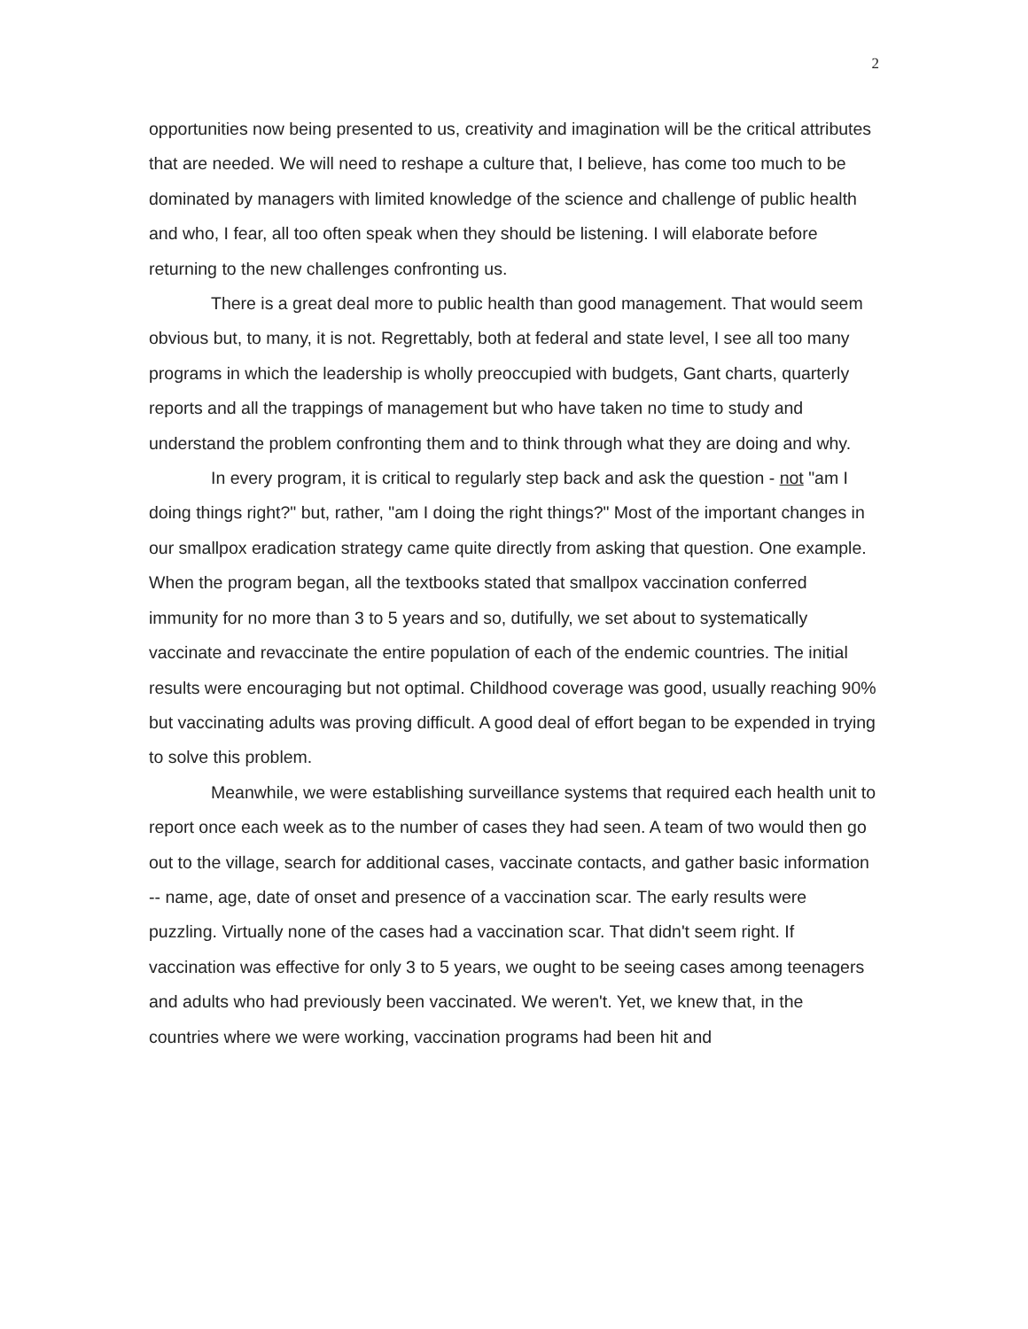2
opportunities now being presented to us, creativity and imagination will be the critical attributes that are needed. We will need to reshape a culture that, I believe, has come too much to be dominated by managers with limited knowledge of the science and challenge of public health and who, I fear, all too often speak when they should be listening. I will elaborate before returning to the new challenges confronting us.
There is a great deal more to public health than good management. That would seem obvious but, to many, it is not. Regrettably, both at federal and state level, I see all too many programs in which the leadership is wholly preoccupied with budgets, Gant charts, quarterly reports and all the trappings of management but who have taken no time to study and understand the problem confronting them and to think through what they are doing and why.
In every program, it is critical to regularly step back and ask the question - not "am I doing things right?" but, rather, "am I doing the right things?" Most of the important changes in our smallpox eradication strategy came quite directly from asking that question. One example. When the program began, all the textbooks stated that smallpox vaccination conferred immunity for no more than 3 to 5 years and so, dutifully, we set about to systematically vaccinate and revaccinate the entire population of each of the endemic countries. The initial results were encouraging but not optimal. Childhood coverage was good, usually reaching 90% but vaccinating adults was proving difficult. A good deal of effort began to be expended in trying to solve this problem.
Meanwhile, we were establishing surveillance systems that required each health unit to report once each week as to the number of cases they had seen. A team of two would then go out to the village, search for additional cases, vaccinate contacts, and gather basic information -- name, age, date of onset and presence of a vaccination scar. The early results were puzzling. Virtually none of the cases had a vaccination scar. That didn't seem right. If vaccination was effective for only 3 to 5 years, we ought to be seeing cases among teenagers and adults who had previously been vaccinated. We weren't. Yet, we knew that, in the countries where we were working, vaccination programs had been hit and